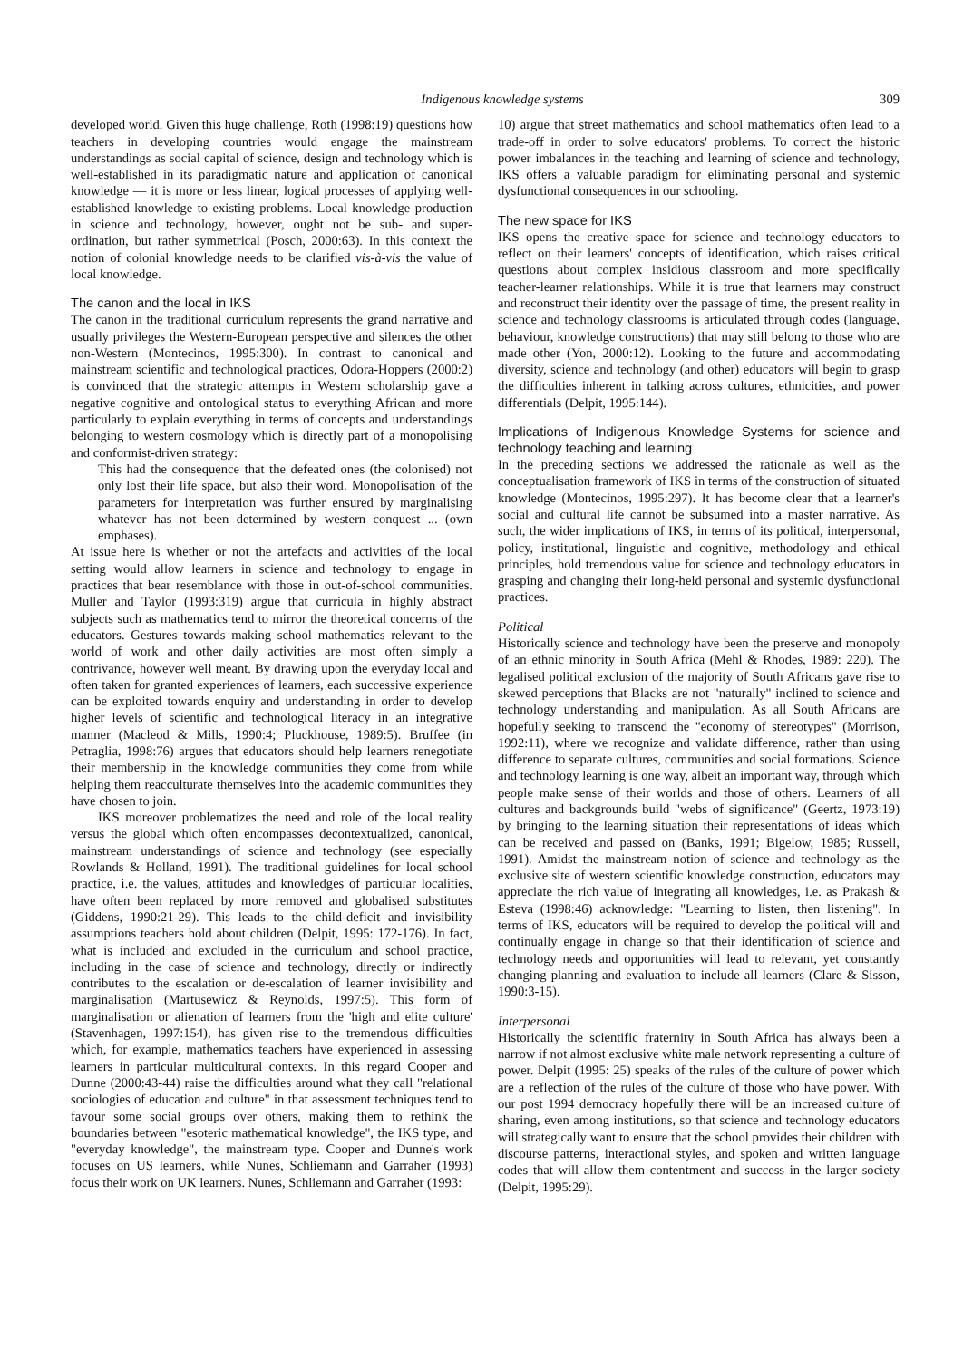Indigenous knowledge systems 309
developed world. Given this huge challenge, Roth (1998:19) questions how teachers in developing countries would engage the mainstream understandings as social capital of science, design and technology which is well-established in its paradigmatic nature and application of canonical knowledge — it is more or less linear, logical processes of applying well-established knowledge to existing problems. Local knowledge production in science and technology, however, ought not be sub- and super-ordination, but rather symmetrical (Posch, 2000:63). In this context the notion of colonial knowledge needs to be clarified vis-à-vis the value of local knowledge.
The canon and the local in IKS
The canon in the traditional curriculum represents the grand narrative and usually privileges the Western-European perspective and silences the other non-Western (Montecinos, 1995:300). In contrast to canonical and mainstream scientific and technological practices, Odora-Hoppers (2000:2) is convinced that the strategic attempts in Western scholarship gave a negative cognitive and ontological status to everything African and more particularly to explain everything in terms of concepts and understandings belonging to western cosmology which is directly part of a monopolising and conformist-driven strategy:
This had the consequence that the defeated ones (the colonised) not only lost their life space, but also their word. Monopolisation of the parameters for interpretation was further ensured by marginalising whatever has not been determined by western conquest ... (own emphases).
At issue here is whether or not the artefacts and activities of the local setting would allow learners in science and technology to engage in practices that bear resemblance with those in out-of-school communities. Muller and Taylor (1993:319) argue that curricula in highly abstract subjects such as mathematics tend to mirror the theoretical concerns of the educators. Gestures towards making school mathematics relevant to the world of work and other daily activities are most often simply a contrivance, however well meant. By drawing upon the everyday local and often taken for granted experiences of learners, each successive experience can be exploited towards enquiry and understanding in order to develop higher levels of scientific and technological literacy in an integrative manner (Macleod & Mills, 1990:4; Pluckhouse, 1989:5). Bruffee (in Petraglia, 1998:76) argues that educators should help learners renegotiate their membership in the knowledge communities they come from while helping them reacculturate themselves into the academic communities they have chosen to join.
IKS moreover problematizes the need and role of the local reality versus the global which often encompasses decontextualized, canonical, mainstream understandings of science and technology (see especially Rowlands & Holland, 1991). The traditional guidelines for local school practice, i.e. the values, attitudes and knowledges of particular localities, have often been replaced by more removed and globalised substitutes (Giddens, 1990:21-29). This leads to the child-deficit and invisibility assumptions teachers hold about children (Delpit, 1995: 172-176). In fact, what is included and excluded in the curriculum and school practice, including in the case of science and technology, directly or indirectly contributes to the escalation or de-escalation of learner invisibility and marginalisation (Martusewicz & Reynolds, 1997:5). This form of marginalisation or alienation of learners from the 'high and elite culture' (Stavenhagen, 1997:154), has given rise to the tremendous difficulties which, for example, mathematics teachers have experienced in assessing learners in particular multicultural contexts. In this regard Cooper and Dunne (2000:43-44) raise the difficulties around what they call "relational sociologies of education and culture" in that assessment techniques tend to favour some social groups over others, making them to rethink the boundaries between "esoteric mathematical knowledge", the IKS type, and "everyday knowledge", the mainstream type. Cooper and Dunne's work focuses on US learners, while Nunes, Schliemann and Garraher (1993) focus their work on UK learners. Nunes, Schliemann and Garraher (1993:
10) argue that street mathematics and school mathematics often lead to a trade-off in order to solve educators' problems. To correct the historic power imbalances in the teaching and learning of science and technology, IKS offers a valuable paradigm for eliminating personal and systemic dysfunctional consequences in our schooling.
The new space for IKS
IKS opens the creative space for science and technology educators to reflect on their learners' concepts of identification, which raises critical questions about complex insidious classroom and more specifically teacher-learner relationships. While it is true that learners may construct and reconstruct their identity over the passage of time, the present reality in science and technology classrooms is articulated through codes (language, behaviour, knowledge constructions) that may still belong to those who are made other (Yon, 2000:12). Looking to the future and accommodating diversity, science and technology (and other) educators will begin to grasp the difficulties inherent in talking across cultures, ethnicities, and power differentials (Delpit, 1995:144).
Implications of Indigenous Knowledge Systems for science and technology teaching and learning
In the preceding sections we addressed the rationale as well as the conceptualisation framework of IKS in terms of the construction of situated knowledge (Montecinos, 1995:297). It has become clear that a learner's social and cultural life cannot be subsumed into a master narrative. As such, the wider implications of IKS, in terms of its political, interpersonal, policy, institutional, linguistic and cognitive, methodology and ethical principles, hold tremendous value for science and technology educators in grasping and changing their long-held personal and systemic dysfunctional practices.
Political
Historically science and technology have been the preserve and monopoly of an ethnic minority in South Africa (Mehl & Rhodes, 1989: 220). The legalised political exclusion of the majority of South Africans gave rise to skewed perceptions that Blacks are not "naturally" inclined to science and technology understanding and manipulation. As all South Africans are hopefully seeking to transcend the "economy of stereotypes" (Morrison, 1992:11), where we recognize and validate difference, rather than using difference to separate cultures, communities and social formations. Science and technology learning is one way, albeit an important way, through which people make sense of their worlds and those of others. Learners of all cultures and backgrounds build "webs of significance" (Geertz, 1973:19) by bringing to the learning situation their representations of ideas which can be received and passed on (Banks, 1991; Bigelow, 1985; Russell, 1991). Amidst the mainstream notion of science and technology as the exclusive site of western scientific knowledge construction, educators may appreciate the rich value of integrating all knowledges, i.e. as Prakash & Esteva (1998:46) acknowledge: "Learning to listen, then listening". In terms of IKS, educators will be required to develop the political will and continually engage in change so that their identification of science and technology needs and opportunities will lead to relevant, yet constantly changing planning and evaluation to include all learners (Clare & Sisson, 1990:3-15).
Interpersonal
Historically the scientific fraternity in South Africa has always been a narrow if not almost exclusive white male network representing a culture of power. Delpit (1995: 25) speaks of the rules of the culture of power which are a reflection of the rules of the culture of those who have power. With our post 1994 democracy hopefully there will be an increased culture of sharing, even among institutions, so that science and technology educators will strategically want to ensure that the school provides their children with discourse patterns, interactional styles, and spoken and written language codes that will allow them contentment and success in the larger society (Delpit, 1995:29).